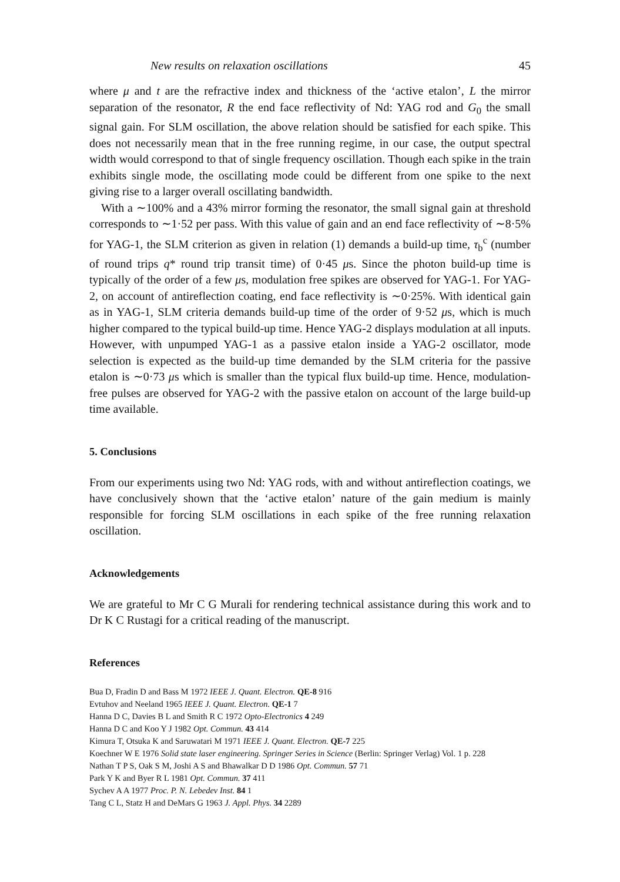New results on relaxation oscillations 45
where μ and t are the refractive index and thickness of the ‘active etalon’, L the mirror separation of the resonator, R the end face reflectivity of Nd: YAG rod and G<sub>0</sub> the small signal gain. For SLM oscillation, the above relation should be satisfied for each spike. This does not necessarily mean that in the free running regime, in our case, the output spectral width would correspond to that of single frequency oscillation. Though each spike in the train exhibits single mode, the oscillating mode could be different from one spike to the next giving rise to a larger overall oscillating bandwidth.
With a ∼100% and a 43% mirror forming the resonator, the small signal gain at threshold corresponds to ∼1·52 per pass. With this value of gain and an end face reflectivity of ∼8·5% for YAG-1, the SLM criterion as given in relation (1) demands a build-up time, τ<sub>b</sub><sup>c</sup> (number of round trips q* round trip transit time) of 0·45 μs. Since the photon build-up time is typically of the order of a few μs, modulation free spikes are observed for YAG-1. For YAG-2, on account of antireflection coating, end face reflectivity is ∼0·25%. With identical gain as in YAG-1, SLM criteria demands build-up time of the order of 9·52 μs, which is much higher compared to the typical build-up time. Hence YAG-2 displays modulation at all inputs. However, with unpumped YAG-1 as a passive etalon inside a YAG-2 oscillator, mode selection is expected as the build-up time demanded by the SLM criteria for the passive etalon is ∼0·73 μs which is smaller than the typical flux build-up time. Hence, modulation-free pulses are observed for YAG-2 with the passive etalon on account of the large build-up time available.
5. Conclusions
From our experiments using two Nd: YAG rods, with and without antireflection coatings, we have conclusively shown that the ‘active etalon’ nature of the gain medium is mainly responsible for forcing SLM oscillations in each spike of the free running relaxation oscillation.
Acknowledgements
We are grateful to Mr C G Murali for rendering technical assistance during this work and to Dr K C Rustagi for a critical reading of the manuscript.
References
Bua D, Fradin D and Bass M 1972 IEEE J. Quant. Electron. QE-8 916
Evtuhov and Neeland 1965 IEEE J. Quant. Electron. QE-1 7
Hanna D C, Davies B L and Smith R C 1972 Opto-Electronics 4 249
Hanna D C and Koo Y J 1982 Opt. Commun. 43 414
Kimura T, Otsuka K and Saruwatari M 1971 IEEE J. Quant. Electron. QE-7 225
Koechner W E 1976 Solid state laser engineering. Springer Series in Science (Berlin: Springer Verlag) Vol. 1 p. 228
Nathan T P S, Oak S M, Joshi A S and Bhawalkar D D 1986 Opt. Commun. 57 71
Park Y K and Byer R L 1981 Opt. Commun. 37 411
Sychev A A 1977 Proc. P. N. Lebedev Inst. 84 1
Tang C L, Statz H and DeMars G 1963 J. Appl. Phys. 34 2289